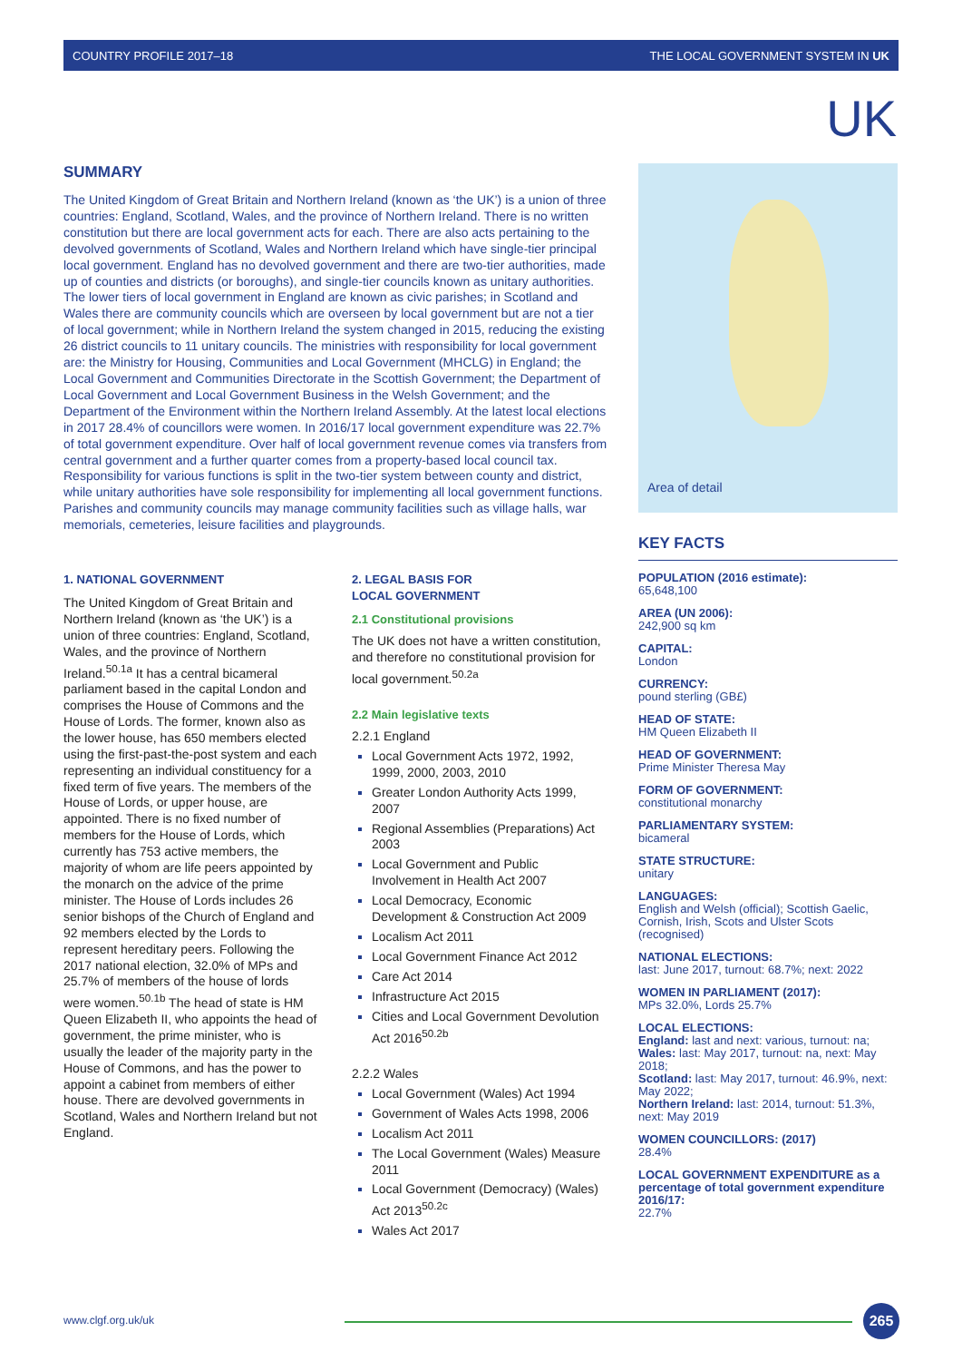COUNTRY PROFILE 2017–18 THE LOCAL GOVERNMENT SYSTEM IN UK
UK
SUMMARY
The United Kingdom of Great Britain and Northern Ireland (known as ‘the UK’) is a union of three countries: England, Scotland, Wales, and the province of Northern Ireland. There is no written constitution but there are local government acts for each. There are also acts pertaining to the devolved governments of Scotland, Wales and Northern Ireland which have single-tier principal local government. England has no devolved government and there are two-tier authorities, made up of counties and districts (or boroughs), and single-tier councils known as unitary authorities. The lower tiers of local government in England are known as civic parishes; in Scotland and Wales there are community councils which are overseen by local government but are not a tier of local government; while in Northern Ireland the system changed in 2015, reducing the existing 26 district councils to 11 unitary councils. The ministries with responsibility for local government are: the Ministry for Housing, Communities and Local Government (MHCLG) in England; the Local Government and Communities Directorate in the Scottish Government; the Department of Local Government and Local Government Business in the Welsh Government; and the Department of the Environment within the Northern Ireland Assembly. At the latest local elections in 2017 28.4% of councillors were women. In 2016/17 local government expenditure was 22.7% of total government expenditure. Over half of local government revenue comes via transfers from central government and a further quarter comes from a property-based local council tax. Responsibility for various functions is split in the two-tier system between county and district, while unitary authorities have sole responsibility for implementing all local government functions. Parishes and community councils may manage community facilities such as village halls, war memorials, cemeteries, leisure facilities and playgrounds.
1. NATIONAL GOVERNMENT
The United Kingdom of Great Britain and Northern Ireland (known as ‘the UK’) is a union of three countries: England, Scotland, Wales, and the province of Northern Ireland.<sup>50.1a</sup> It has a central bicameral parliament based in the capital London and comprises the House of Commons and the House of Lords. The former, known also as the lower house, has 650 members elected using the first-past-the-post system and each representing an individual constituency for a fixed term of five years. The members of the House of Lords, or upper house, are appointed. There is no fixed number of members for the House of Lords, which currently has 753 active members, the majority of whom are life peers appointed by the monarch on the advice of the prime minister. The House of Lords includes 26 senior bishops of the Church of England and 92 members elected by the Lords to represent hereditary peers. Following the 2017 national election, 32.0% of MPs and 25.7% of members of the house of lords were women.<sup>50.1b</sup> The head of state is HM Queen Elizabeth II, who appoints the head of government, the prime minister, who is usually the leader of the majority party in the House of Commons, and has the power to appoint a cabinet from members of either house. There are devolved governments in Scotland, Wales and Northern Ireland but not England.
2. LEGAL BASIS FOR
LOCAL GOVERNMENT
2.1 Constitutional provisions
The UK does not have a written constitution, and therefore no constitutional provision for local government.<sup>50.2a</sup>
2.2 Main legislative texts
2.2.1 England
Local Government Acts 1972, 1992, 1999, 2000, 2003, 2010
Greater London Authority Acts 1999, 2007
Regional Assemblies (Preparations) Act 2003
Local Government and Public Involvement in Health Act 2007
Local Democracy, Economic Development & Construction Act 2009
Localism Act 2011
Local Government Finance Act 2012
Care Act 2014
Infrastructure Act 2015
Cities and Local Government Devolution Act 2016<sup>50.2b</sup>
2.2.2 Wales
Local Government (Wales) Act 1994
Government of Wales Acts 1998, 2006
Localism Act 2011
The Local Government (Wales) Measure 2011
Local Government (Democracy) (Wales) Act 2013<sup>50.2c</sup>
Wales Act 2017
Area of detail
KEY FACTS
POPULATION (2016 estimate):
65,648,100
AREA (UN 2006):
242,900 sq km
CAPITAL:
London
CURRENCY:
pound sterling (GB£)
HEAD OF STATE:
HM Queen Elizabeth II
HEAD OF GOVERNMENT:
Prime Minister Theresa May
FORM OF GOVERNMENT:
constitutional monarchy
PARLIAMENTARY SYSTEM:
bicameral
STATE STRUCTURE:
unitary
LANGUAGES:
English and Welsh (official); Scottish Gaelic, Cornish, Irish, Scots and Ulster Scots (recognised)
NATIONAL ELECTIONS:
last: June 2017, turnout: 68.7%; next: 2022
WOMEN IN PARLIAMENT (2017):
MPs 32.0%, Lords 25.7%
LOCAL ELECTIONS:
England: last and next: various, turnout: na;
Wales: last: May 2017, turnout: na, next: May 2018;
Scotland: last: May 2017, turnout: 46.9%, next: May 2022;
Northern Ireland: last: 2014, turnout: 51.3%, next: May 2019
WOMEN COUNCILLORS: (2017)
28.4%
LOCAL GOVERNMENT EXPENDITURE as a percentage of total government expenditure 2016/17:
22.7%
www.clgf.org.uk/uk 265